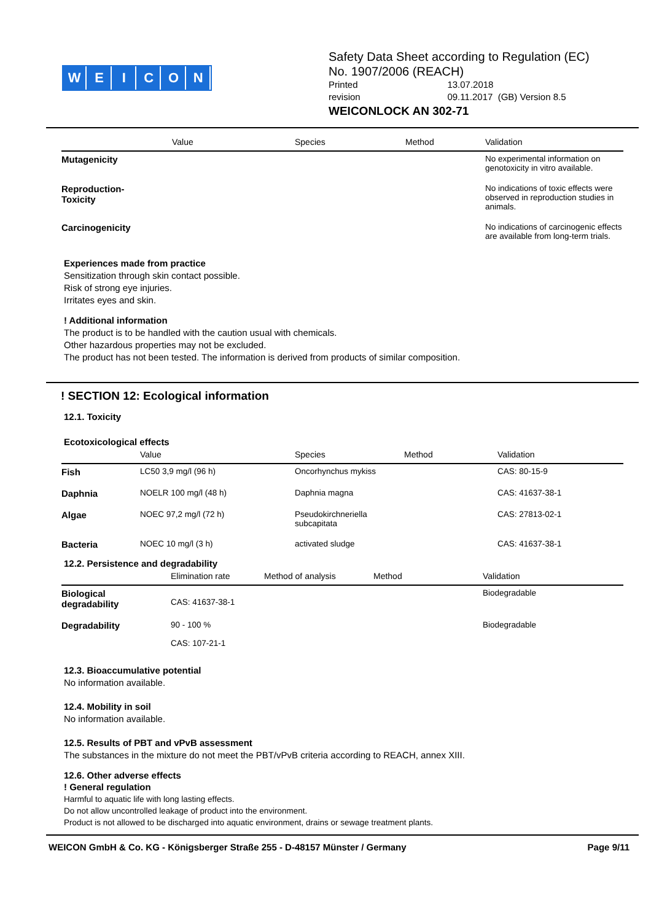WEICON
Safety Data Sheet according to Regulation (EC)
No. 1907/2006 (REACH)
Printed 13.07.2018
revision 09.11.2017 (GB) Version 8.5
WEICONLOCK AN 302-71
| | Value | Species | Method | Validation |
| --- | --- | --- | --- | --- |
| Mutagenicity | | | | No experimental information on genotoxicity in vitro available. |
| Reproduction- Toxicity | | | | No indications of toxic effects were observed in reproduction studies in animals. |
| Carcinogenicity | | | | No indications of carcinogenic effects are available from long-term trials. |
Experiences made from practice
Sensitization through skin contact possible.
Risk of strong eye injuries.
Irritates eyes and skin.
! Additional information
The product is to be handled with the caution usual with chemicals.
Other hazardous properties may not be excluded.
The product has not been tested. The information is derived from products of similar composition.
! SECTION 12: Ecological information
12.1. Toxicity
Ecotoxicological effects
| | Value | Species | Method | Validation |
| --- | --- | --- | --- | --- |
| Fish | LC50 3,9 mg/l (96 h) | Oncorhynchus mykiss | | CAS: 80-15-9 |
| Daphnia | NOELR 100 mg/l (48 h) | Daphnia magna | | CAS: 41637-38-1 |
| Algae | NOEC 97,2 mg/l (72 h) | Pseudokirchneriella subcapitata | | CAS: 27813-02-1 |
| Bacteria | NOEC 10 mg/l (3 h) | activated sludge | | CAS: 41637-38-1 |
12.2. Persistence and degradability
| | Elimination rate | Method of analysis | Method | Validation |
| --- | --- | --- | --- | --- |
| Biological degradability | CAS: 41637-38-1 | | | Biodegradable |
| Degradability | 90 - 100 % CAS: 107-21-1 | | | Biodegradable |
12.3. Bioaccumulative potential
No information available.
12.4. Mobility in soil
No information available.
12.5. Results of PBT and vPvB assessment
The substances in the mixture do not meet the PBT/vPvB criteria according to REACH, annex XIII.
12.6. Other adverse effects
! General regulation
Harmful to aquatic life with long lasting effects.
Do not allow uncontrolled leakage of product into the environment.
Product is not allowed to be discharged into aquatic environment, drains or sewage treatment plants.
WEICON GmbH & Co. KG - Königsberger Straße 255 - D-48157 Münster / Germany Page 9/11